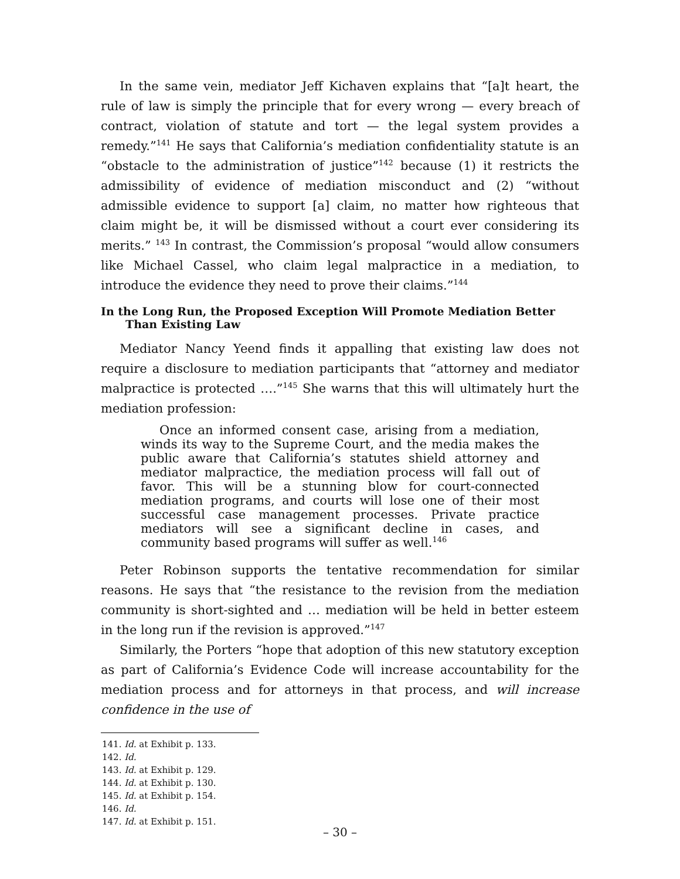In the same vein, mediator Jeff Kichaven explains that “[a]t heart, the rule of law is simply the principle that for every wrong — every breach of contract, violation of statute and tort — the legal system provides a remedy.”<sup>141</sup> He says that California’s mediation confidentiality statute is an “obstacle to the administration of justice”<sup>142</sup> because (1) it restricts the admissibility of evidence of mediation misconduct and (2) “without admissible evidence to support [a] claim, no matter how righteous that claim might be, it will be dismissed without a court ever considering its merits.” <sup>143</sup> In contrast, the Commission’s proposal “would allow consumers like Michael Cassel, who claim legal malpractice in a mediation, to introduce the evidence they need to prove their claims.”<sup>144</sup>
In the Long Run, the Proposed Exception Will Promote Mediation Better Than Existing Law
Mediator Nancy Yeend finds it appalling that existing law does not require a disclosure to mediation participants that “attorney and mediator malpractice is protected ….”<sup>145</sup> She warns that this will ultimately hurt the mediation profession:
Once an informed consent case, arising from a mediation, winds its way to the Supreme Court, and the media makes the public aware that California’s statutes shield attorney and mediator malpractice, the mediation process will fall out of favor. This will be a stunning blow for court-connected mediation programs, and courts will lose one of their most successful case management processes. Private practice mediators will see a significant decline in cases, and community based programs will suffer as well.<sup>146</sup>
Peter Robinson supports the tentative recommendation for similar reasons. He says that “the resistance to the revision from the mediation community is short-sighted and … mediation will be held in better esteem in the long run if the revision is approved.”<sup>147</sup>
Similarly, the Porters “hope that adoption of this new statutory exception as part of California’s Evidence Code will increase accountability for the mediation process and for attorneys in that process, and will increase confidence in the use of
141. Id. at Exhibit p. 133.
142. Id.
143. Id. at Exhibit p. 129.
144. Id. at Exhibit p. 130.
145. Id. at Exhibit p. 154.
146. Id.
147. Id. at Exhibit p. 151.
– 30 –